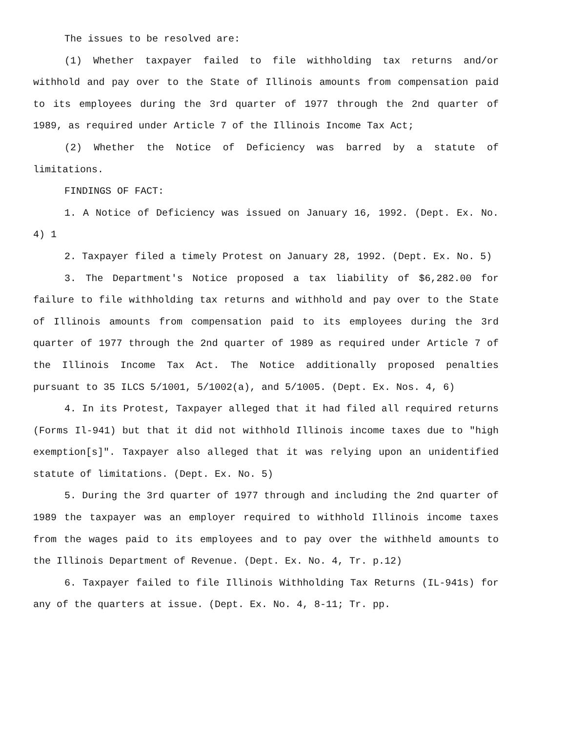The issues to be resolved are:
(1) Whether taxpayer failed to file withholding tax returns and/or withhold and pay over to the State of Illinois amounts from compensation paid to its employees during the 3rd quarter of 1977 through the 2nd quarter of 1989, as required under Article 7 of the Illinois Income Tax Act;
(2) Whether the Notice of Deficiency was barred by a statute of limitations.
FINDINGS OF FACT:
1. A Notice of Deficiency was issued on January 16, 1992. (Dept. Ex. No. 4) 1
2. Taxpayer filed a timely Protest on January 28, 1992. (Dept. Ex. No. 5)
3. The Department's Notice proposed a tax liability of $6,282.00 for failure to file withholding tax returns and withhold and pay over to the State of Illinois amounts from compensation paid to its employees during the 3rd quarter of 1977 through the 2nd quarter of 1989 as required under Article 7 of the Illinois Income Tax Act. The Notice additionally proposed penalties pursuant to 35 ILCS 5/1001, 5/1002(a), and 5/1005. (Dept. Ex. Nos. 4, 6)
4. In its Protest, Taxpayer alleged that it had filed all required returns (Forms Il-941) but that it did not withhold Illinois income taxes due to "high exemption[s]". Taxpayer also alleged that it was relying upon an unidentified statute of limitations. (Dept. Ex. No. 5)
5. During the 3rd quarter of 1977 through and including the 2nd quarter of 1989 the taxpayer was an employer required to withhold Illinois income taxes from the wages paid to its employees and to pay over the withheld amounts to the Illinois Department of Revenue. (Dept. Ex. No. 4, Tr. p.12)
6. Taxpayer failed to file Illinois Withholding Tax Returns (IL-941s) for any of the quarters at issue. (Dept. Ex. No. 4, 8-11; Tr. pp.